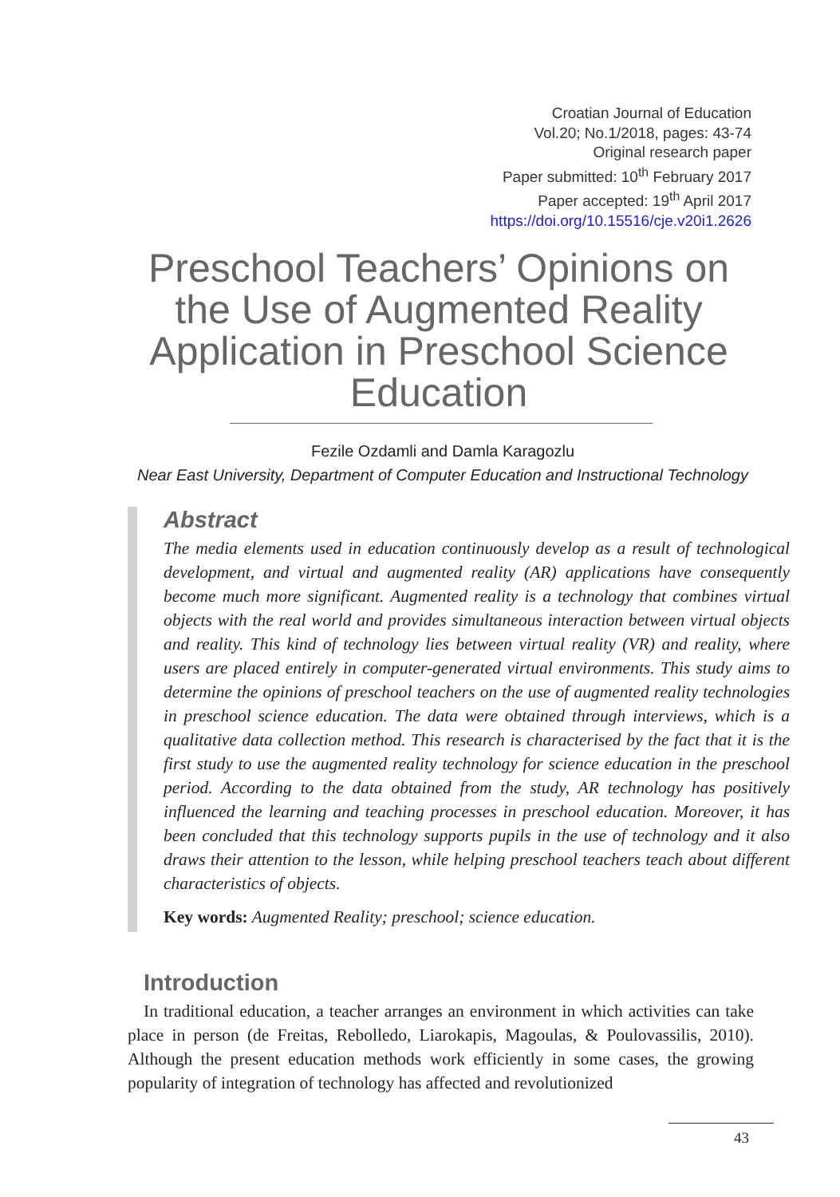Croatian Journal of Education
Vol.20; No.1/2018, pages: 43-74
Original research paper
Paper submitted: 10<sup>th</sup> February 2017
Paper accepted: 19<sup>th</sup> April 2017
https://doi.org/10.15516/cje.v20i1.2626
Preschool Teachers’ Opinions on the Use of Augmented Reality Application in Preschool Science Education
Fezile Ozdamli and Damla Karagozlu
Near East University, Department of Computer Education and Instructional Technology
Abstract
The media elements used in education continuously develop as a result of technological development, and virtual and augmented reality (AR) applications have consequently become much more significant. Augmented reality is a technology that combines virtual objects with the real world and provides simultaneous interaction between virtual objects and reality. This kind of technology lies between virtual reality (VR) and reality, where users are placed entirely in computer-generated virtual environments. This study aims to determine the opinions of preschool teachers on the use of augmented reality technologies in preschool science education. The data were obtained through interviews, which is a qualitative data collection method. This research is characterised by the fact that it is the first study to use the augmented reality technology for science education in the preschool period. According to the data obtained from the study, AR technology has positively influenced the learning and teaching processes in preschool education. Moreover, it has been concluded that this technology supports pupils in the use of technology and it also draws their attention to the lesson, while helping preschool teachers teach about different characteristics of objects.
Key words: Augmented Reality; preschool; science education.
Introduction
In traditional education, a teacher arranges an environment in which activities can take place in person (de Freitas, Rebolledo, Liarokapis, Magoulas, & Poulovassilis, 2010). Although the present education methods work efficiently in some cases, the growing popularity of integration of technology has affected and revolutionized
43